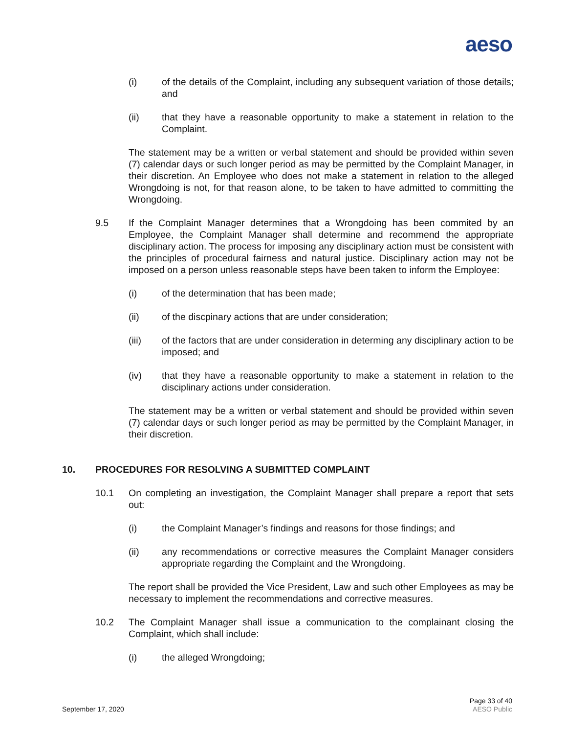aeso
(i) of the details of the Complaint, including any subsequent variation of those details; and
(ii) that they have a reasonable opportunity to make a statement in relation to the Complaint.
The statement may be a written or verbal statement and should be provided within seven (7) calendar days or such longer period as may be permitted by the Complaint Manager, in their discretion. An Employee who does not make a statement in relation to the alleged Wrongdoing is not, for that reason alone, to be taken to have admitted to committing the Wrongdoing.
9.5 If the Complaint Manager determines that a Wrongdoing has been commited by an Employee, the Complaint Manager shall determine and recommend the appropriate disciplinary action. The process for imposing any disciplinary action must be consistent with the principles of procedural fairness and natural justice. Disciplinary action may not be imposed on a person unless reasonable steps have been taken to inform the Employee:
(i) of the determination that has been made;
(ii) of the discpinary actions that are under consideration;
(iii) of the factors that are under consideration in determing any disciplinary action to be imposed; and
(iv) that they have a reasonable opportunity to make a statement in relation to the disciplinary actions under consideration.
The statement may be a written or verbal statement and should be provided within seven (7) calendar days or such longer period as may be permitted by the Complaint Manager, in their discretion.
10. PROCEDURES FOR RESOLVING A SUBMITTED COMPLAINT
10.1 On completing an investigation, the Complaint Manager shall prepare a report that sets out:
(i) the Complaint Manager’s findings and reasons for those findings; and
(ii) any recommendations or corrective measures the Complaint Manager considers appropriate regarding the Complaint and the Wrongdoing.
The report shall be provided the Vice President, Law and such other Employees as may be necessary to implement the recommendations and corrective measures.
10.2 The Complaint Manager shall issue a communication to the complainant closing the Complaint, which shall include:
(i) the alleged Wrongdoing;
September 17, 2020
Page 33 of 40
AESO Public